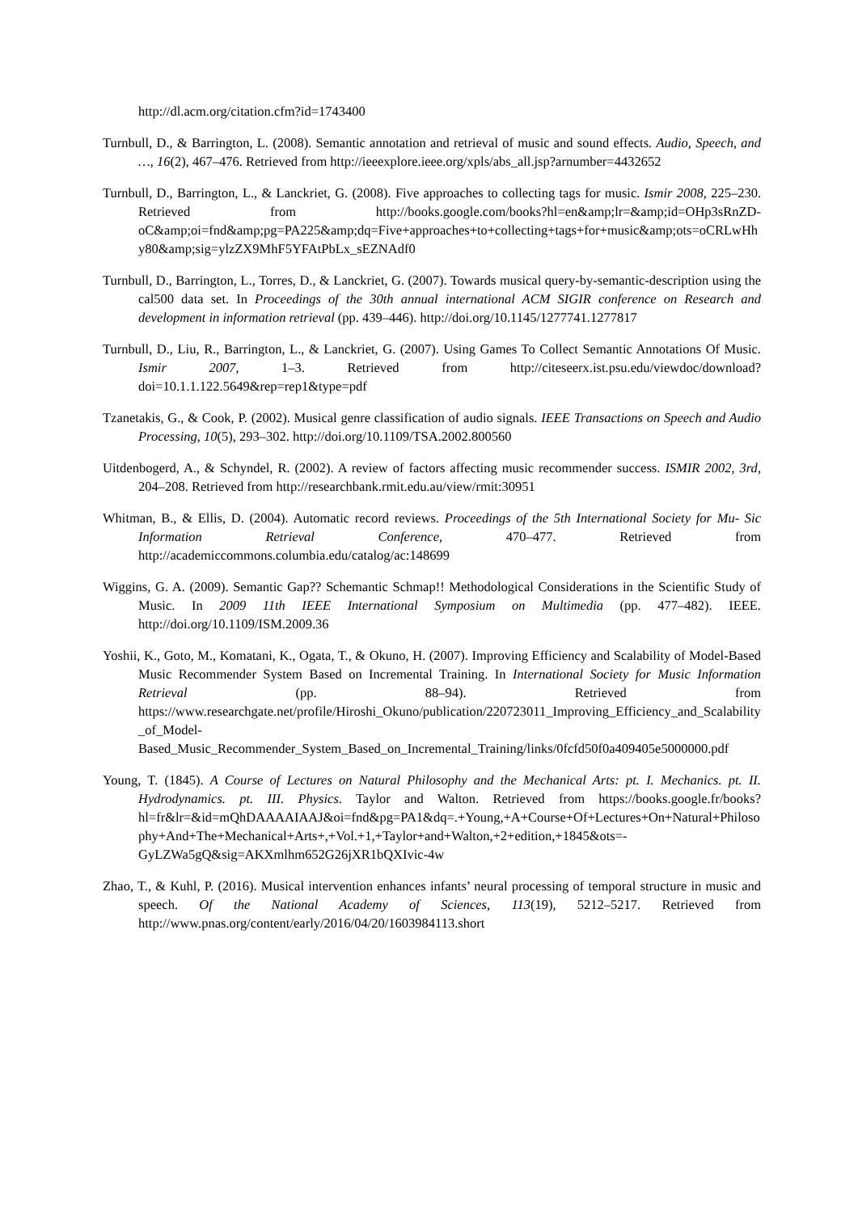http://dl.acm.org/citation.cfm?id=1743400
Turnbull, D., & Barrington, L. (2008). Semantic annotation and retrieval of music and sound effects. Audio, Speech, and …, 16(2), 467–476. Retrieved from http://ieeexplore.ieee.org/xpls/abs_all.jsp?arnumber=4432652
Turnbull, D., Barrington, L., & Lanckriet, G. (2008). Five approaches to collecting tags for music. Ismir 2008, 225–230. Retrieved from http://books.google.com/books?hl=en&amp;lr=&amp;id=OHp3sRnZD-oC&amp;oi=fnd&amp;pg=PA225&amp;dq=Five+approaches+to+collecting+tags+for+music&amp;ots=oCRLwHhy80&amp;sig=ylzZX9MhF5YFAtPbLx_sEZNAdf0
Turnbull, D., Barrington, L., Torres, D., & Lanckriet, G. (2007). Towards musical query-by-semantic-description using the cal500 data set. In Proceedings of the 30th annual international ACM SIGIR conference on Research and development in information retrieval (pp. 439–446). http://doi.org/10.1145/1277741.1277817
Turnbull, D., Liu, R., Barrington, L., & Lanckriet, G. (2007). Using Games To Collect Semantic Annotations Of Music. Ismir 2007, 1–3. Retrieved from http://citeseerx.ist.psu.edu/viewdoc/download?doi=10.1.1.122.5649&rep=rep1&type=pdf
Tzanetakis, G., & Cook, P. (2002). Musical genre classification of audio signals. IEEE Transactions on Speech and Audio Processing, 10(5), 293–302. http://doi.org/10.1109/TSA.2002.800560
Uitdenbogerd, A., & Schyndel, R. (2002). A review of factors affecting music recommender success. ISMIR 2002, 3rd, 204–208. Retrieved from http://researchbank.rmit.edu.au/view/rmit:30951
Whitman, B., & Ellis, D. (2004). Automatic record reviews. Proceedings of the 5th International Society for Mu- Sic Information Retrieval Conference, 470–477. Retrieved from http://academiccommons.columbia.edu/catalog/ac:148699
Wiggins, G. A. (2009). Semantic Gap?? Schemantic Schmap!! Methodological Considerations in the Scientific Study of Music. In 2009 11th IEEE International Symposium on Multimedia (pp. 477–482). IEEE. http://doi.org/10.1109/ISM.2009.36
Yoshii, K., Goto, M., Komatani, K., Ogata, T., & Okuno, H. (2007). Improving Efficiency and Scalability of Model-Based Music Recommender System Based on Incremental Training. In International Society for Music Information Retrieval (pp. 88–94). Retrieved from https://www.researchgate.net/profile/Hiroshi_Okuno/publication/220723011_Improving_Efficiency_and_Scalability_of_Model-Based_Music_Recommender_System_Based_on_Incremental_Training/links/0fcfd50f0a409405e5000000.pdf
Young, T. (1845). A Course of Lectures on Natural Philosophy and the Mechanical Arts: pt. I. Mechanics. pt. II. Hydrodynamics. pt. III. Physics. Taylor and Walton. Retrieved from https://books.google.fr/books?hl=fr&lr=&id=mQhDAAAAIAAJ&oi=fnd&pg=PA1&dq=.+Young,+A+Course+Of+Lectures+On+Natural+Philosophy+And+The+Mechanical+Arts+,+Vol.+1,+Taylor+and+Walton,+2+edition,+1845&ots=-GyLZWa5gQ&sig=AKXmlhm652G26jXR1bQXIvic-4w
Zhao, T., & Kuhl, P. (2016). Musical intervention enhances infants’ neural processing of temporal structure in music and speech. Of the National Academy of Sciences, 113(19), 5212–5217. Retrieved from http://www.pnas.org/content/early/2016/04/20/1603984113.short